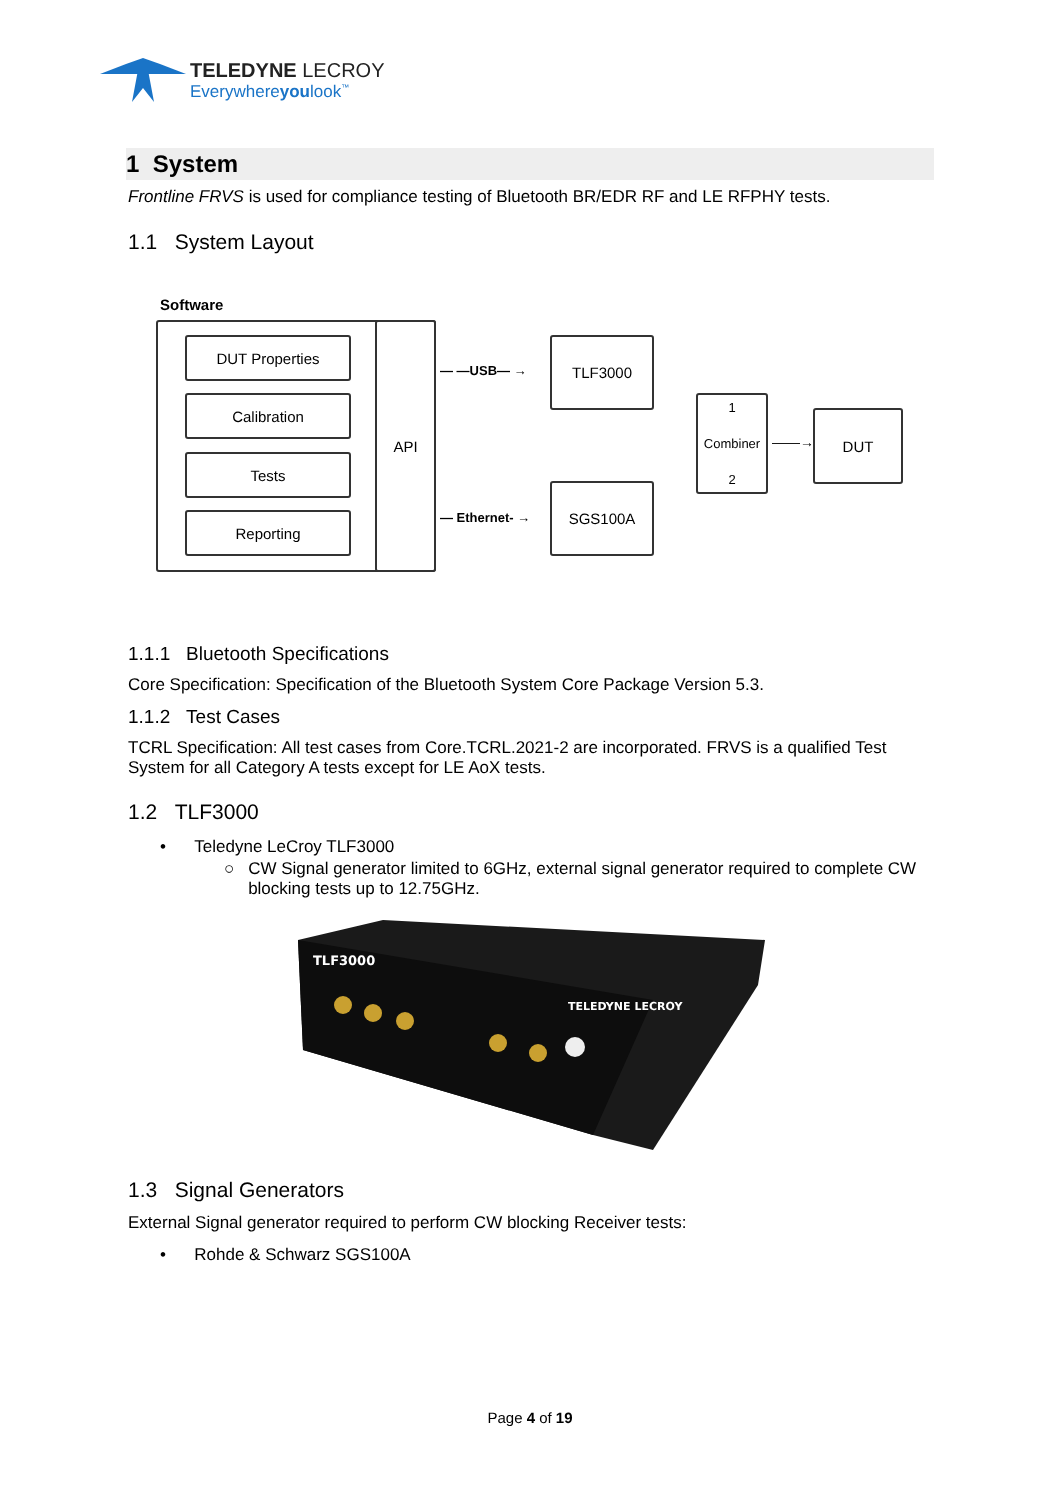TELEDYNE LECROY
Everywhereyoulook<sup>™</sup>
1 System
Frontline FRVS is used for compliance testing of Bluetooth BR/EDR RF and LE RFPHY tests.
1.1 System Layout
Software
API
DUT Properties
Calibration
Tests
Reporting
— —USB— →
— Ethernet- →
TLF3000
SGS100A
1
Combiner
2
——→
DUT
1.1.1 Bluetooth Specifications
Core Specification: Specification of the Bluetooth System Core Package Version 5.3.
1.1.2 Test Cases
TCRL Specification: All test cases from Core.TCRL.2021-2 are incorporated. FRVS is a qualified Test System for all Category A tests except for LE AoX tests.
1.2 TLF3000
• Teledyne LeCroy TLF3000
○ CW Signal generator limited to 6GHz, external signal generator required to complete CW blocking tests up to 12.75GHz.
TLF3000
TELEDYNE LECROY
1.3 Signal Generators
External Signal generator required to perform CW blocking Receiver tests:
• Rohde & Schwarz SGS100A
Page 4 of 19